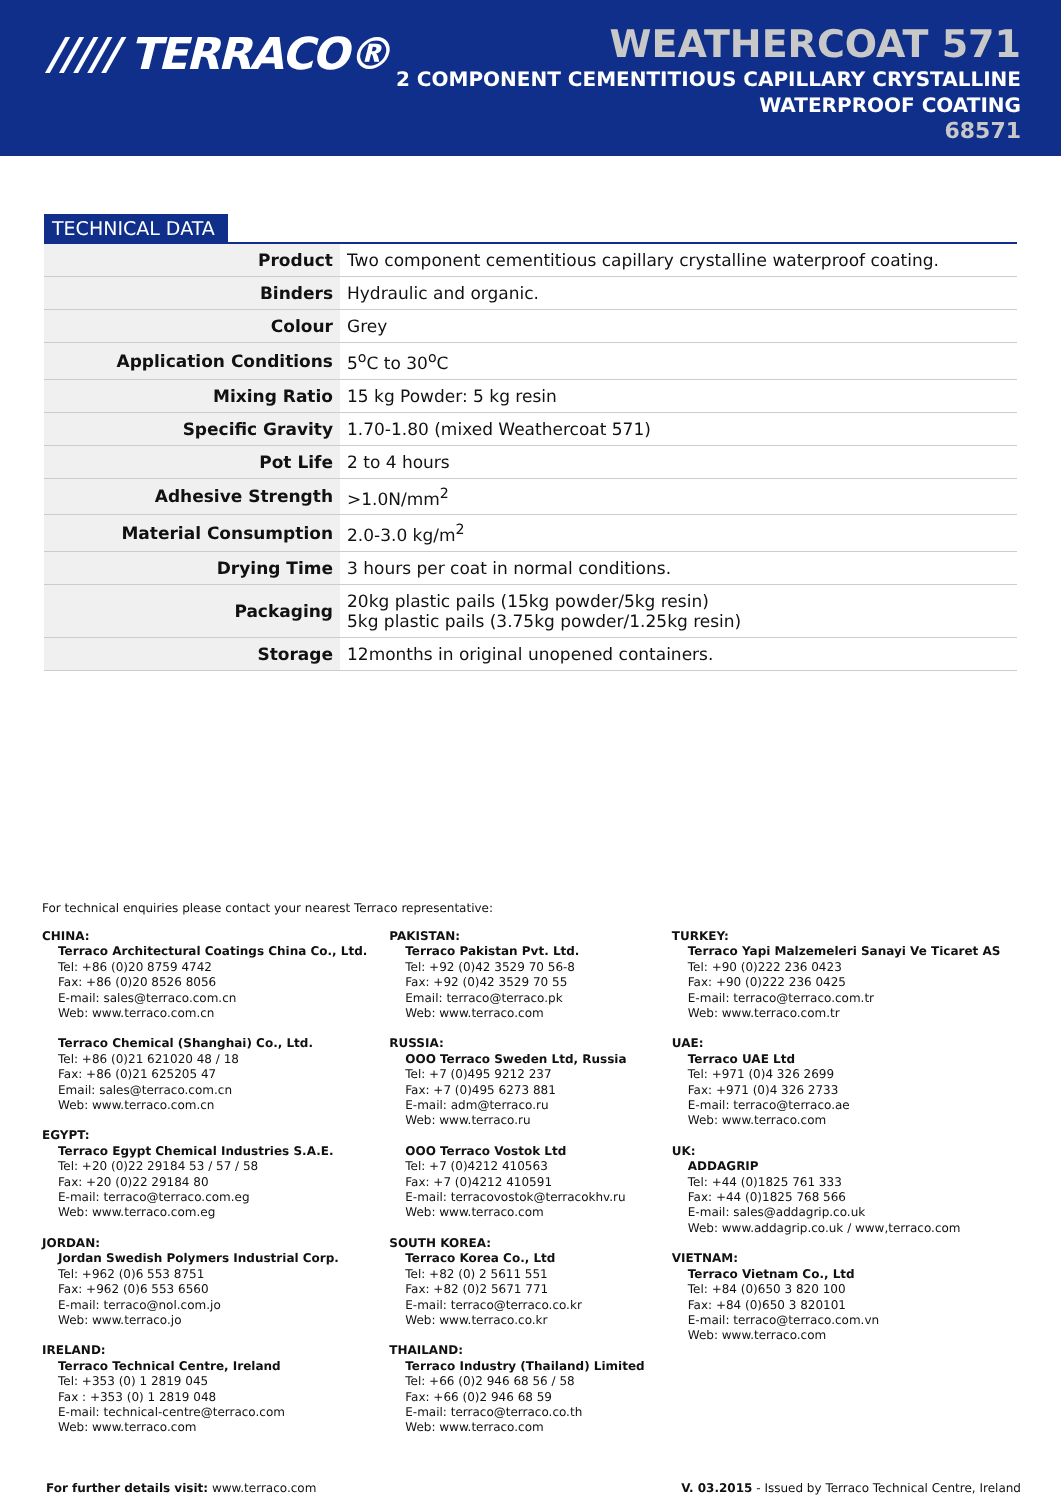///// TERRACO®
WEATHERCOAT 571
2 COMPONENT CEMENTITIOUS CAPILLARY CRYSTALLINE
WATERPROOF COATING
68571
TECHNICAL DATA
| Product | Two component cementitious capillary crystalline waterproof coating. |
| Binders | Hydraulic and organic. |
| Colour | Grey |
| Application Conditions | 5<sup>o</sup>C to 30<sup>o</sup>C |
| Mixing Ratio | 15 kg Powder: 5 kg resin |
| Specific Gravity | 1.70-1.80 (mixed Weathercoat 571) |
| Pot Life | 2 to 4 hours |
| Adhesive Strength | >1.0N/mm<sup>2</sup> |
| Material Consumption | 2.0-3.0 kg/m<sup>2</sup> |
| Drying Time | 3 hours per coat in normal conditions. |
| Packaging | 20kg plastic pails (15kg powder/5kg resin) 5kg plastic pails (3.75kg powder/1.25kg resin) |
| Storage | 12months in original unopened containers. |
For technical enquiries please contact your nearest Terraco representative:
CHINA:
Terraco Architectural Coatings China Co., Ltd.
Tel: +86 (0)20 8759 4742
Fax: +86 (0)20 8526 8056
E-mail: sales@terraco.com.cn
Web: www.terraco.com.cn
Terraco Chemical (Shanghai) Co., Ltd.
Tel: +86 (0)21 621020 48 / 18
Fax: +86 (0)21 625205 47
Email: sales@terraco.com.cn
Web: www.terraco.com.cn
EGYPT:
Terraco Egypt Chemical Industries S.A.E.
Tel: +20 (0)22 29184 53 / 57 / 58
Fax: +20 (0)22 29184 80
E-mail: terraco@terraco.com.eg
Web: www.terraco.com.eg
JORDAN:
Jordan Swedish Polymers Industrial Corp.
Tel: +962 (0)6 553 8751
Fax: +962 (0)6 553 6560
E-mail: terraco@nol.com.jo
Web: www.terraco.jo
IRELAND:
Terraco Technical Centre, Ireland
Tel: +353 (0) 1 2819 045
Fax : +353 (0) 1 2819 048
E-mail: technical-centre@terraco.com
Web: www.terraco.com
PAKISTAN:
Terraco Pakistan Pvt. Ltd.
Tel: +92 (0)42 3529 70 56-8
Fax: +92 (0)42 3529 70 55
Email: terraco@terraco.pk
Web: www.terraco.com
RUSSIA:
OOO Terraco Sweden Ltd, Russia
Tel: +7 (0)495 9212 237
Fax: +7 (0)495 6273 881
E-mail: adm@terraco.ru
Web: www.terraco.ru
OOO Terraco Vostok Ltd
Tel: +7 (0)4212 410563
Fax: +7 (0)4212 410591
E-mail: terracovostok@terracokhv.ru
Web: www.terraco.com
SOUTH KOREA:
Terraco Korea Co., Ltd
Tel: +82 (0) 2 5611 551
Fax: +82 (0)2 5671 771
E-mail: terraco@terraco.co.kr
Web: www.terraco.co.kr
THAILAND:
Terraco Industry (Thailand) Limited
Tel: +66 (0)2 946 68 56 / 58
Fax: +66 (0)2 946 68 59
E-mail: terraco@terraco.co.th
Web: www.terraco.com
TURKEY:
Terraco Yapi Malzemeleri Sanayi Ve Ticaret AS
Tel: +90 (0)222 236 0423
Fax: +90 (0)222 236 0425
E-mail: terraco@terraco.com.tr
Web: www.terraco.com.tr
UAE:
Terraco UAE Ltd
Tel: +971 (0)4 326 2699
Fax: +971 (0)4 326 2733
E-mail: terraco@terraco.ae
Web: www.terraco.com
UK:
ADDAGRIP
Tel: +44 (0)1825 761 333
Fax: +44 (0)1825 768 566
E-mail: sales@addagrip.co.uk
Web: www.addagrip.co.uk / www,terraco.com
VIETNAM:
Terraco Vietnam Co., Ltd
Tel: +84 (0)650 3 820 100
Fax: +84 (0)650 3 820101
E-mail: terraco@terraco.com.vn
Web: www.terraco.com
For further details visit: www.terraco.com
V. 03.2015 - Issued by Terraco Technical Centre, Ireland